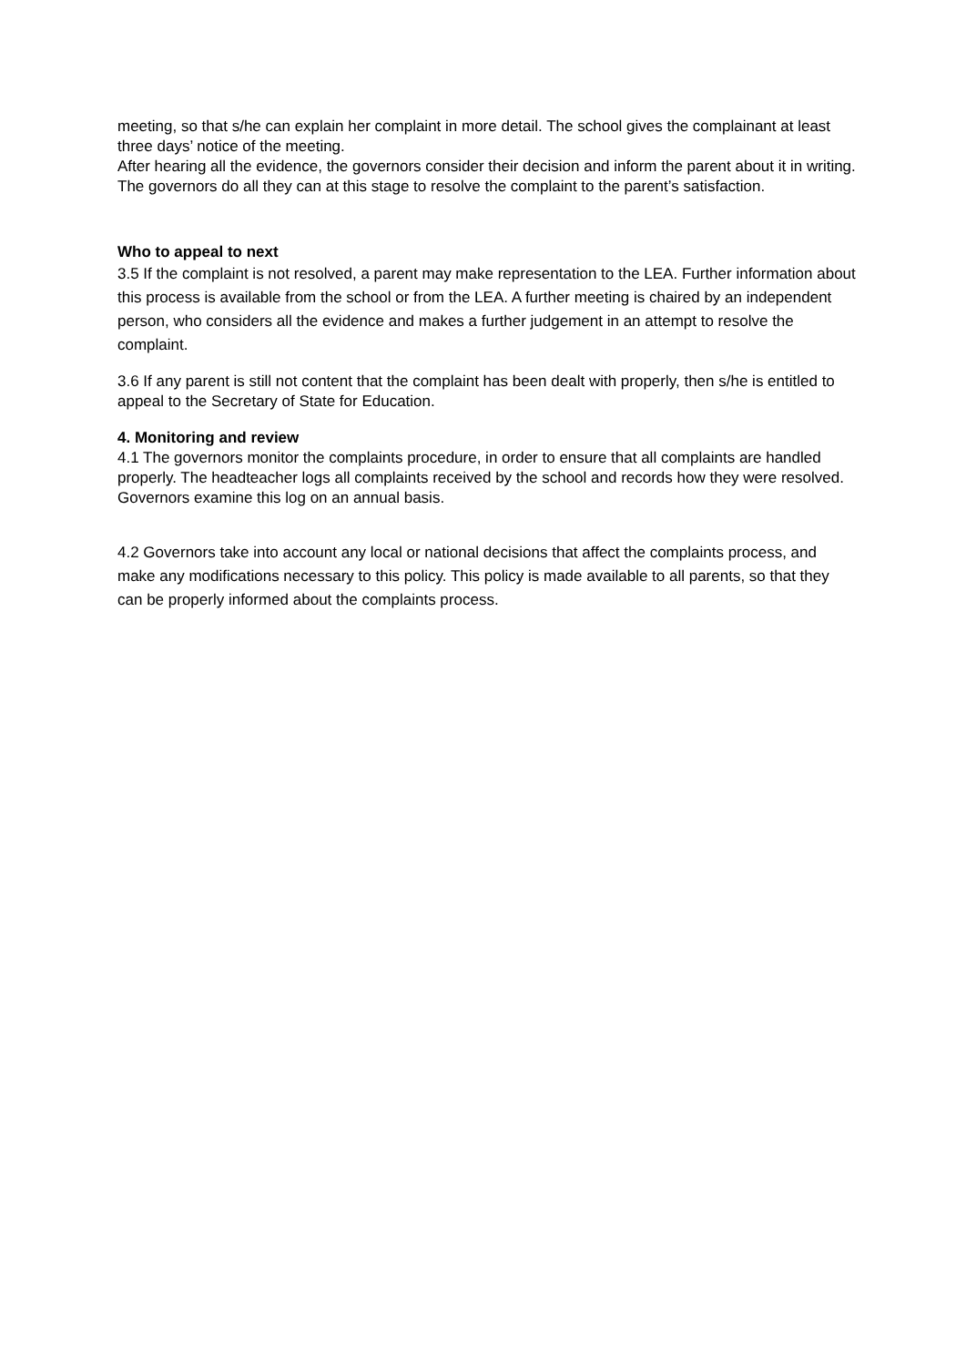meeting, so that s/he can explain her complaint in more detail. The school gives the complainant at least three days’ notice of the meeting.
After hearing all the evidence, the governors consider their decision and inform the parent about it in writing. The governors do all they can at this stage to resolve the complaint to the parent’s satisfaction.
Who to appeal to next
3.5 If the complaint is not resolved, a parent may make representation to the LEA. Further information about this process is available from the school or from the LEA. A further meeting is chaired by an independent person, who considers all the evidence and makes a further judgement in an attempt to resolve the complaint.
3.6 If any parent is still not content that the complaint has been dealt with properly, then s/he is entitled to appeal to the Secretary of State for Education.
4. Monitoring and review
4.1 The governors monitor the complaints procedure, in order to ensure that all complaints are handled properly. The headteacher logs all complaints received by the school and records how they were resolved. Governors examine this log on an annual basis.
4.2 Governors take into account any local or national decisions that affect the complaints process, and make any modifications necessary to this policy. This policy is made available to all parents, so that they can be properly informed about the complaints process.